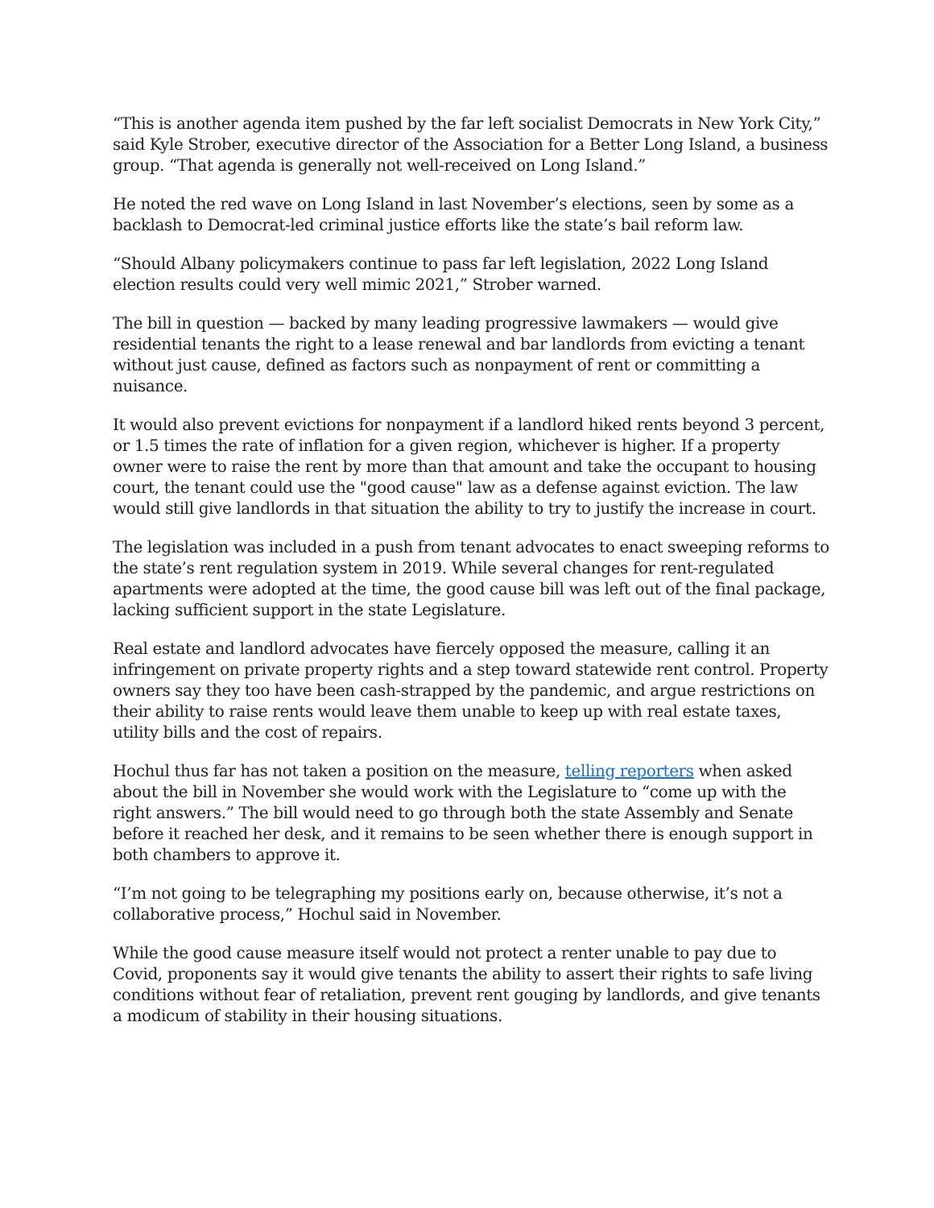“This is another agenda item pushed by the far left socialist Democrats in New York City,” said Kyle Strober, executive director of the Association for a Better Long Island, a business group. “That agenda is generally not well-received on Long Island.”
He noted the red wave on Long Island in last November’s elections, seen by some as a backlash to Democrat-led criminal justice efforts like the state’s bail reform law.
“Should Albany policymakers continue to pass far left legislation, 2022 Long Island election results could very well mimic 2021,” Strober warned.
The bill in question — backed by many leading progressive lawmakers — would give residential tenants the right to a lease renewal and bar landlords from evicting a tenant without just cause, defined as factors such as nonpayment of rent or committing a nuisance.
It would also prevent evictions for nonpayment if a landlord hiked rents beyond 3 percent, or 1.5 times the rate of inflation for a given region, whichever is higher. If a property owner were to raise the rent by more than that amount and take the occupant to housing court, the tenant could use the "good cause" law as a defense against eviction. The law would still give landlords in that situation the ability to try to justify the increase in court.
The legislation was included in a push from tenant advocates to enact sweeping reforms to the state’s rent regulation system in 2019. While several changes for rent-regulated apartments were adopted at the time, the good cause bill was left out of the final package, lacking sufficient support in the state Legislature.
Real estate and landlord advocates have fiercely opposed the measure, calling it an infringement on private property rights and a step toward statewide rent control. Property owners say they too have been cash-strapped by the pandemic, and argue restrictions on their ability to raise rents would leave them unable to keep up with real estate taxes, utility bills and the cost of repairs.
Hochul thus far has not taken a position on the measure, telling reporters when asked about the bill in November she would work with the Legislature to “come up with the right answers.” The bill would need to go through both the state Assembly and Senate before it reached her desk, and it remains to be seen whether there is enough support in both chambers to approve it.
“I’m not going to be telegraphing my positions early on, because otherwise, it’s not a collaborative process,” Hochul said in November.
While the good cause measure itself would not protect a renter unable to pay due to Covid, proponents say it would give tenants the ability to assert their rights to safe living conditions without fear of retaliation, prevent rent gouging by landlords, and give tenants a modicum of stability in their housing situations.